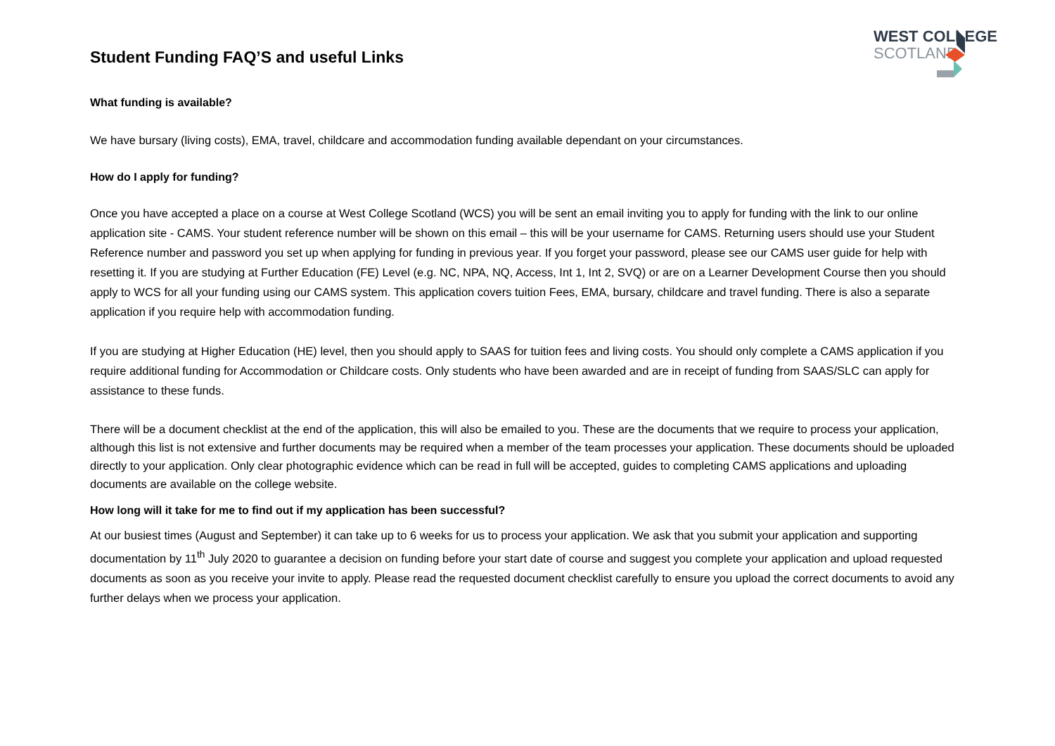Student Funding FAQ’S and useful Links
WEST COLLEGE
SCOTLAND
What funding is available?
We have bursary (living costs), EMA, travel, childcare and accommodation funding available dependant on your circumstances.
How do I apply for funding?
Once you have accepted a place on a course at West College Scotland (WCS) you will be sent an email inviting you to apply for funding with the link to our online application site - CAMS. Your student reference number will be shown on this email – this will be your username for CAMS. Returning users should use your Student Reference number and password you set up when applying for funding in previous year. If you forget your password, please see our CAMS user guide for help with resetting it. If you are studying at Further Education (FE) Level (e.g. NC, NPA, NQ, Access, Int 1, Int 2, SVQ) or are on a Learner Development Course then you should apply to WCS for all your funding using our CAMS system. This application covers tuition Fees, EMA, bursary, childcare and travel funding. There is also a separate application if you require help with accommodation funding.
If you are studying at Higher Education (HE) level, then you should apply to SAAS for tuition fees and living costs. You should only complete a CAMS application if you require additional funding for Accommodation or Childcare costs. Only students who have been awarded and are in receipt of funding from SAAS/SLC can apply for assistance to these funds.
There will be a document checklist at the end of the application, this will also be emailed to you. These are the documents that we require to process your application, although this list is not extensive and further documents may be required when a member of the team processes your application. These documents should be uploaded directly to your application. Only clear photographic evidence which can be read in full will be accepted, guides to completing CAMS applications and uploading documents are available on the college website.
How long will it take for me to find out if my application has been successful?
At our busiest times (August and September) it can take up to 6 weeks for us to process your application. We ask that you submit your application and supporting documentation by 11<sup>th</sup> July 2020 to guarantee a decision on funding before your start date of course and suggest you complete your application and upload requested documents as soon as you receive your invite to apply. Please read the requested document checklist carefully to ensure you upload the correct documents to avoid any further delays when we process your application.